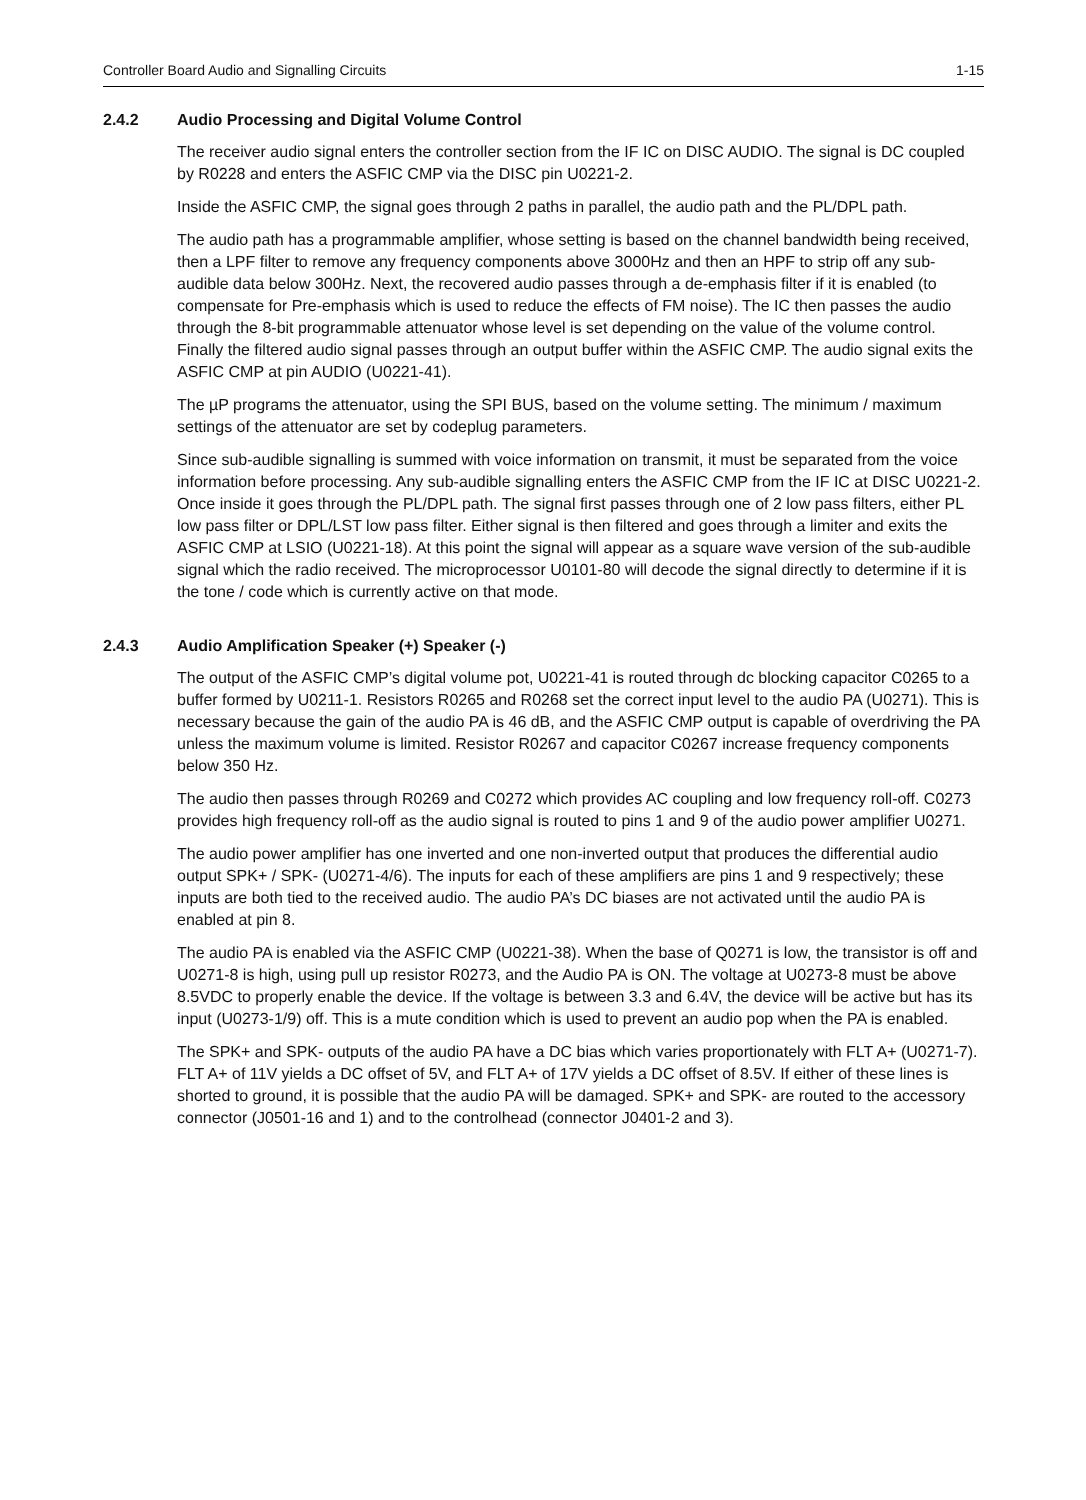Controller Board Audio and Signalling Circuits 1-15
2.4.2 Audio Processing and Digital Volume Control
The receiver audio signal enters the controller section from the IF IC on DISC AUDIO. The signal is DC coupled by R0228 and enters the ASFIC CMP via the DISC pin U0221-2.
Inside the ASFIC CMP, the signal goes through 2 paths in parallel, the audio path and the PL/DPL path.
The audio path has a programmable amplifier, whose setting is based on the channel bandwidth being received, then a LPF filter to remove any frequency components above 3000Hz and then an HPF to strip off any sub-audible data below 300Hz. Next, the recovered audio passes through a de-emphasis filter if it is enabled (to compensate for Pre-emphasis which is used to reduce the effects of FM noise). The IC then passes the audio through the 8-bit programmable attenuator whose level is set depending on the value of the volume control. Finally the filtered audio signal passes through an output buffer within the ASFIC CMP. The audio signal exits the ASFIC CMP at pin AUDIO (U0221-41).
The µP programs the attenuator, using the SPI BUS, based on the volume setting. The minimum / maximum settings of the attenuator are set by codeplug parameters.
Since sub-audible signalling is summed with voice information on transmit, it must be separated from the voice information before processing. Any sub-audible signalling enters the ASFIC CMP from the IF IC at DISC U0221-2. Once inside it goes through the PL/DPL path. The signal first passes through one of 2 low pass filters, either PL low pass filter or DPL/LST low pass filter. Either signal is then filtered and goes through a limiter and exits the ASFIC CMP at LSIO (U0221-18). At this point the signal will appear as a square wave version of the sub-audible signal which the radio received. The microprocessor U0101-80 will decode the signal directly to determine if it is the tone / code which is currently active on that mode.
2.4.3 Audio Amplification Speaker (+) Speaker (-)
The output of the ASFIC CMP’s digital volume pot, U0221-41 is routed through dc blocking capacitor C0265 to a buffer formed by U0211-1. Resistors R0265 and R0268 set the correct input level to the audio PA (U0271). This is necessary because the gain of the audio PA is 46 dB, and the ASFIC CMP output is capable of overdriving the PA unless the maximum volume is limited. Resistor R0267 and capacitor C0267 increase frequency components below 350 Hz.
The audio then passes through R0269 and C0272 which provides AC coupling and low frequency roll-off. C0273 provides high frequency roll-off as the audio signal is routed to pins 1 and 9 of the audio power amplifier U0271.
The audio power amplifier has one inverted and one non-inverted output that produces the differential audio output SPK+ / SPK- (U0271-4/6). The inputs for each of these amplifiers are pins 1 and 9 respectively; these inputs are both tied to the received audio. The audio PA’s DC biases are not activated until the audio PA is enabled at pin 8.
The audio PA is enabled via the ASFIC CMP (U0221-38). When the base of Q0271 is low, the transistor is off and U0271-8 is high, using pull up resistor R0273, and the Audio PA is ON. The voltage at U0273-8 must be above 8.5VDC to properly enable the device. If the voltage is between 3.3 and 6.4V, the device will be active but has its input (U0273-1/9) off. This is a mute condition which is used to prevent an audio pop when the PA is enabled.
The SPK+ and SPK- outputs of the audio PA have a DC bias which varies proportionately with FLT A+ (U0271-7). FLT A+ of 11V yields a DC offset of 5V, and FLT A+ of 17V yields a DC offset of 8.5V. If either of these lines is shorted to ground, it is possible that the audio PA will be damaged. SPK+ and SPK- are routed to the accessory connector (J0501-16 and 1) and to the controlhead (connector J0401-2 and 3).